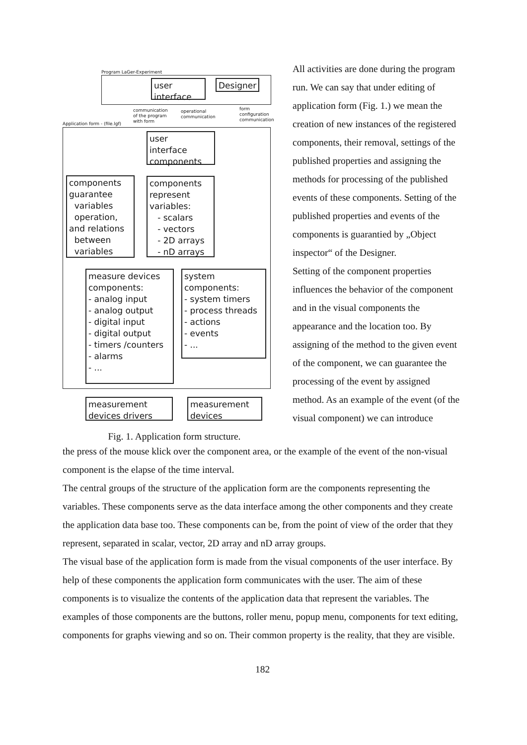Program LaGer-Experiment
user
interface
Designer
communication
of the program
with form
operational
communication
form
configuration
communication
Application form - (file.lgf)
user
interface
components
components
guarantee
variables
operation,
and relations
between
variables
components
represent
variables:
- scalars
- vectors
- 2D arrays
- nD arrays
measure devices
components:
- analog input
- analog output
- digital input
- digital output
- timers /counters
- alarms
- ...
system
components:
- system timers
- process threads
- actions
- events
- ...
measurement
devices drivers
measurement
devices
Fig. 1. Application form structure.
All activities are done during the program run. We can say that under editing of application form (Fig. 1.) we mean the creation of new instances of the registered components, their removal, settings of the published properties and assigning the methods for processing of the published events of these components. Setting of the published properties and events of the components is guarantied by „Object inspector“ of the Designer.
Setting of the component properties influences the behavior of the component and in the visual components the appearance and the location too. By assigning of the method to the given event of the component, we can guarantee the processing of the event by assigned method. As an example of the event (of the visual component) we can introduce
the press of the mouse klick over the component area, or the example of the event of the non-visual component is the elapse of the time interval.
The central groups of the structure of the application form are the components representing the variables. These components serve as the data interface among the other components and they create the application data base too. These components can be, from the point of view of the order that they represent, separated in scalar, vector, 2D array and nD array groups.
The visual base of the application form is made from the visual components of the user interface. By help of these components the application form communicates with the user. The aim of these components is to visualize the contents of the application data that represent the variables. The examples of those components are the buttons, roller menu, popup menu, components for text editing, components for graphs viewing and so on. Their common property is the reality, that they are visible.
182